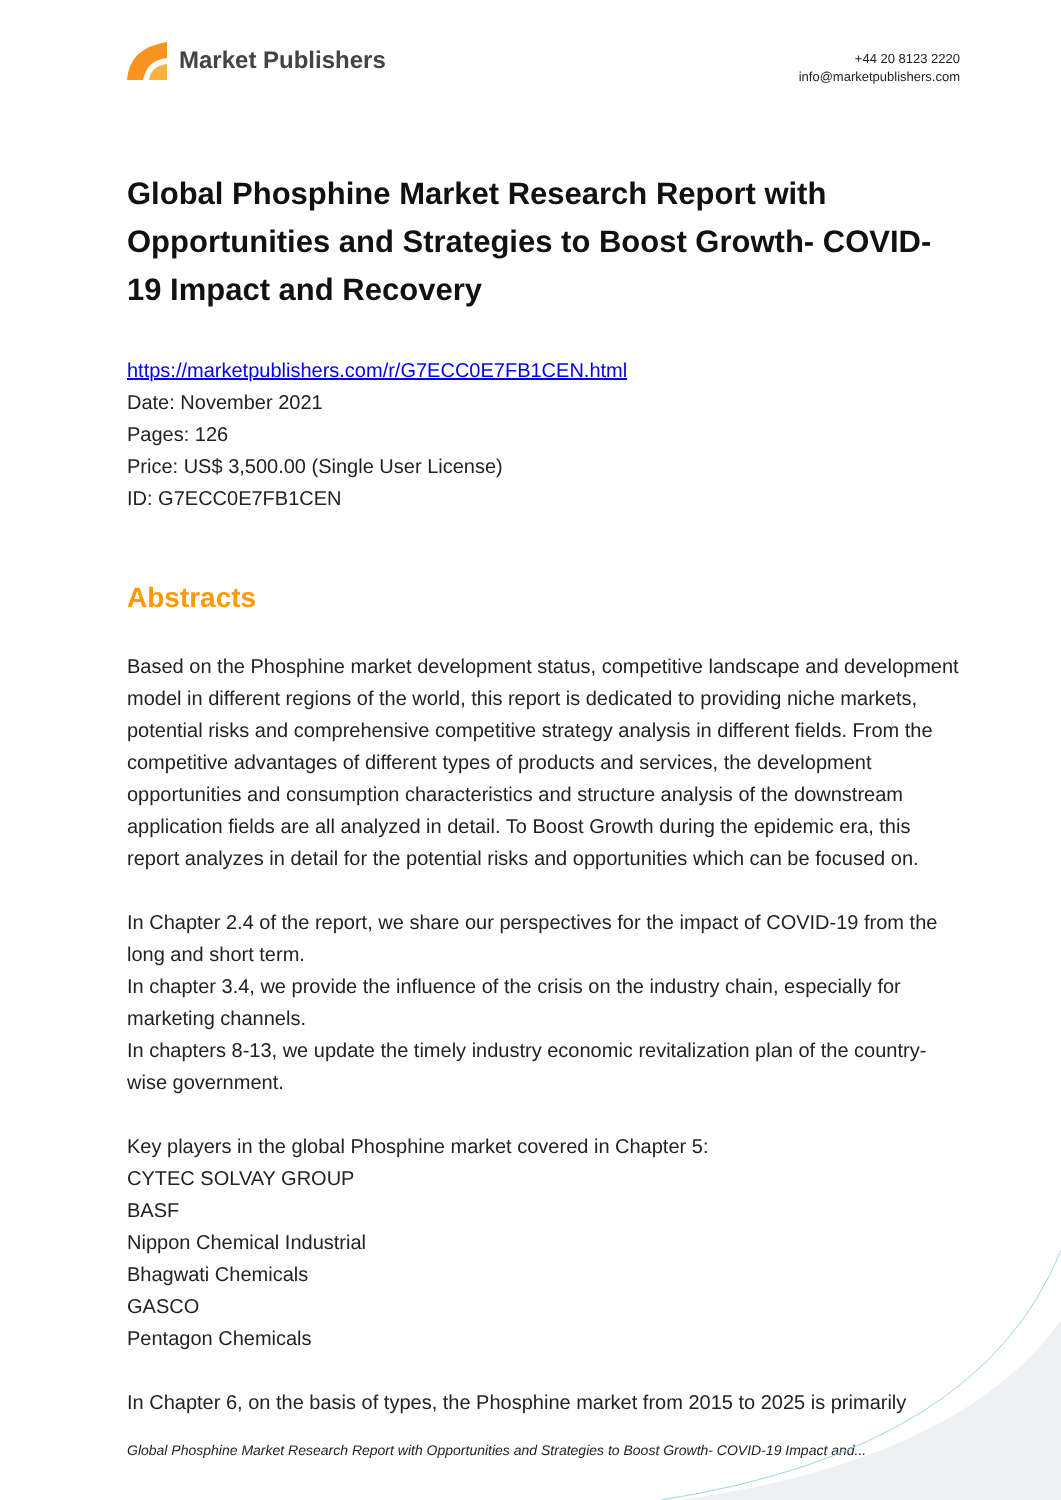Market Publishers
+44 20 8123 2220
info@marketpublishers.com
Global Phosphine Market Research Report with Opportunities and Strategies to Boost Growth- COVID-19 Impact and Recovery
https://marketpublishers.com/r/G7ECC0E7FB1CEN.html
Date: November 2021
Pages: 126
Price: US$ 3,500.00 (Single User License)
ID: G7ECC0E7FB1CEN
Abstracts
Based on the Phosphine market development status, competitive landscape and development model in different regions of the world, this report is dedicated to providing niche markets, potential risks and comprehensive competitive strategy analysis in different fields. From the competitive advantages of different types of products and services, the development opportunities and consumption characteristics and structure analysis of the downstream application fields are all analyzed in detail. To Boost Growth during the epidemic era, this report analyzes in detail for the potential risks and opportunities which can be focused on.
In Chapter 2.4 of the report, we share our perspectives for the impact of COVID-19 from the long and short term.
In chapter 3.4, we provide the influence of the crisis on the industry chain, especially for marketing channels.
In chapters 8-13, we update the timely industry economic revitalization plan of the country-wise government.
Key players in the global Phosphine market covered in Chapter 5:
CYTEC SOLVAY GROUP
BASF
Nippon Chemical Industrial
Bhagwati Chemicals
GASCO
Pentagon Chemicals
In Chapter 6, on the basis of types, the Phosphine market from 2015 to 2025 is primarily
Global Phosphine Market Research Report with Opportunities and Strategies to Boost Growth- COVID-19 Impact and...